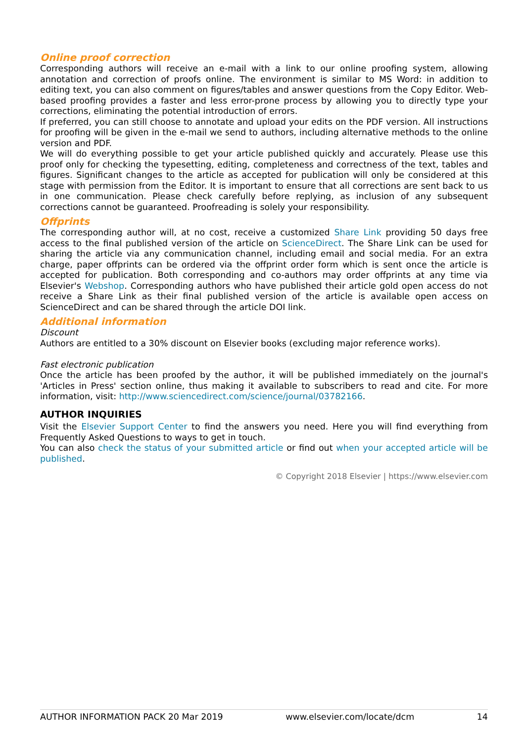Online proof correction
Corresponding authors will receive an e-mail with a link to our online proofing system, allowing annotation and correction of proofs online. The environment is similar to MS Word: in addition to editing text, you can also comment on figures/tables and answer questions from the Copy Editor. Web-based proofing provides a faster and less error-prone process by allowing you to directly type your corrections, eliminating the potential introduction of errors.
If preferred, you can still choose to annotate and upload your edits on the PDF version. All instructions for proofing will be given in the e-mail we send to authors, including alternative methods to the online version and PDF.
We will do everything possible to get your article published quickly and accurately. Please use this proof only for checking the typesetting, editing, completeness and correctness of the text, tables and figures. Significant changes to the article as accepted for publication will only be considered at this stage with permission from the Editor. It is important to ensure that all corrections are sent back to us in one communication. Please check carefully before replying, as inclusion of any subsequent corrections cannot be guaranteed. Proofreading is solely your responsibility.
Offprints
The corresponding author will, at no cost, receive a customized Share Link providing 50 days free access to the final published version of the article on ScienceDirect. The Share Link can be used for sharing the article via any communication channel, including email and social media. For an extra charge, paper offprints can be ordered via the offprint order form which is sent once the article is accepted for publication. Both corresponding and co-authors may order offprints at any time via Elsevier's Webshop. Corresponding authors who have published their article gold open access do not receive a Share Link as their final published version of the article is available open access on ScienceDirect and can be shared through the article DOI link.
Additional information
Discount
Authors are entitled to a 30% discount on Elsevier books (excluding major reference works).
Fast electronic publication
Once the article has been proofed by the author, it will be published immediately on the journal's 'Articles in Press' section online, thus making it available to subscribers to read and cite. For more information, visit: http://www.sciencedirect.com/science/journal/03782166.
AUTHOR INQUIRIES
Visit the Elsevier Support Center to find the answers you need. Here you will find everything from Frequently Asked Questions to ways to get in touch.
You can also check the status of your submitted article or find out when your accepted article will be published.
© Copyright 2018 Elsevier | https://www.elsevier.com
AUTHOR INFORMATION PACK 20 Mar 2019 www.elsevier.com/locate/dcm 14